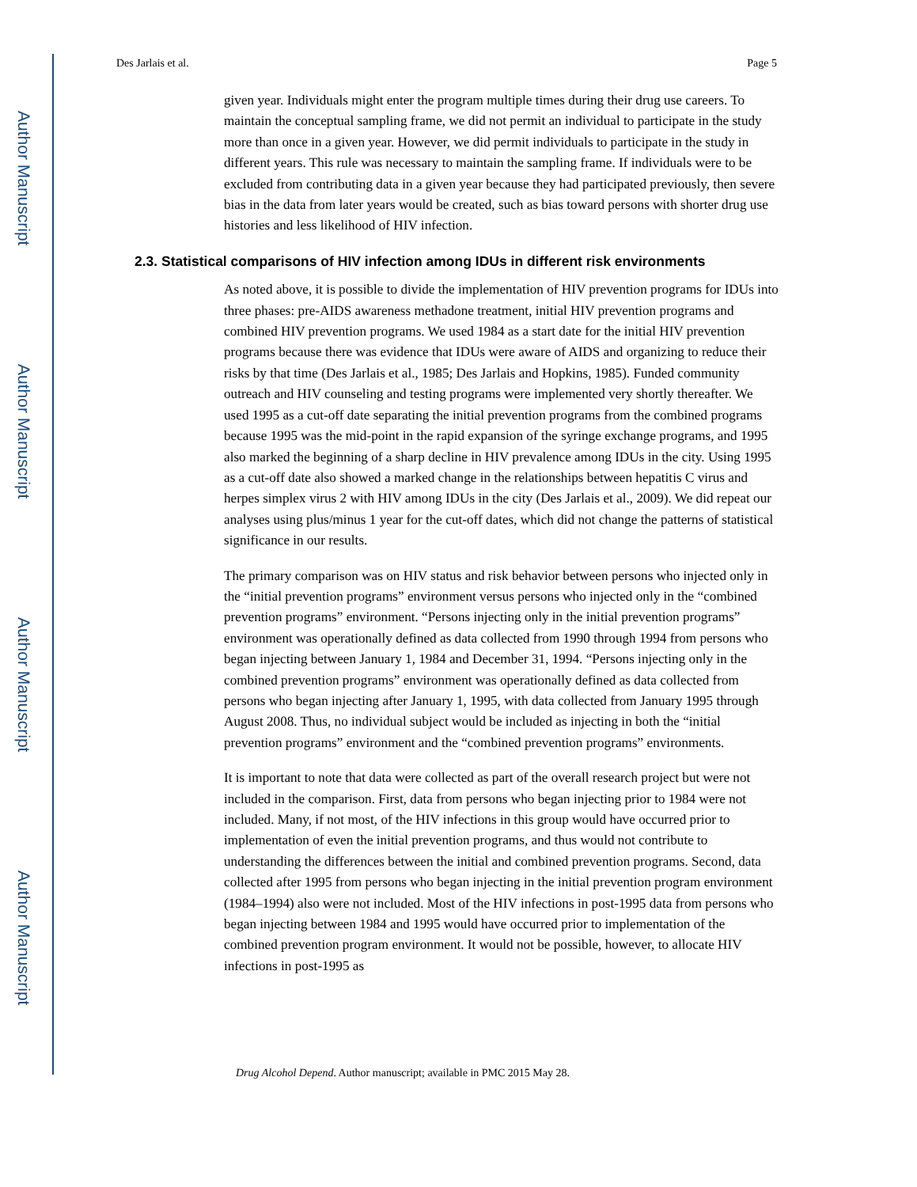Author Manuscript
Author Manuscript
Author Manuscript
Author Manuscript
Des Jarlais et al. Page 5
given year. Individuals might enter the program multiple times during their drug use careers. To maintain the conceptual sampling frame, we did not permit an individual to participate in the study more than once in a given year. However, we did permit individuals to participate in the study in different years. This rule was necessary to maintain the sampling frame. If individuals were to be excluded from contributing data in a given year because they had participated previously, then severe bias in the data from later years would be created, such as bias toward persons with shorter drug use histories and less likelihood of HIV infection.
2.3. Statistical comparisons of HIV infection among IDUs in different risk environments
As noted above, it is possible to divide the implementation of HIV prevention programs for IDUs into three phases: pre-AIDS awareness methadone treatment, initial HIV prevention programs and combined HIV prevention programs. We used 1984 as a start date for the initial HIV prevention programs because there was evidence that IDUs were aware of AIDS and organizing to reduce their risks by that time (Des Jarlais et al., 1985; Des Jarlais and Hopkins, 1985). Funded community outreach and HIV counseling and testing programs were implemented very shortly thereafter. We used 1995 as a cut-off date separating the initial prevention programs from the combined programs because 1995 was the mid-point in the rapid expansion of the syringe exchange programs, and 1995 also marked the beginning of a sharp decline in HIV prevalence among IDUs in the city. Using 1995 as a cut-off date also showed a marked change in the relationships between hepatitis C virus and herpes simplex virus 2 with HIV among IDUs in the city (Des Jarlais et al., 2009). We did repeat our analyses using plus/minus 1 year for the cut-off dates, which did not change the patterns of statistical significance in our results.
The primary comparison was on HIV status and risk behavior between persons who injected only in the “initial prevention programs” environment versus persons who injected only in the “combined prevention programs” environment. “Persons injecting only in the initial prevention programs” environment was operationally defined as data collected from 1990 through 1994 from persons who began injecting between January 1, 1984 and December 31, 1994. “Persons injecting only in the combined prevention programs” environment was operationally defined as data collected from persons who began injecting after January 1, 1995, with data collected from January 1995 through August 2008. Thus, no individual subject would be included as injecting in both the “initial prevention programs” environment and the “combined prevention programs” environments.
It is important to note that data were collected as part of the overall research project but were not included in the comparison. First, data from persons who began injecting prior to 1984 were not included. Many, if not most, of the HIV infections in this group would have occurred prior to implementation of even the initial prevention programs, and thus would not contribute to understanding the differences between the initial and combined prevention programs. Second, data collected after 1995 from persons who began injecting in the initial prevention program environment (1984–1994) also were not included. Most of the HIV infections in post-1995 data from persons who began injecting between 1984 and 1995 would have occurred prior to implementation of the combined prevention program environment. It would not be possible, however, to allocate HIV infections in post-1995 as
Drug Alcohol Depend. Author manuscript; available in PMC 2015 May 28.